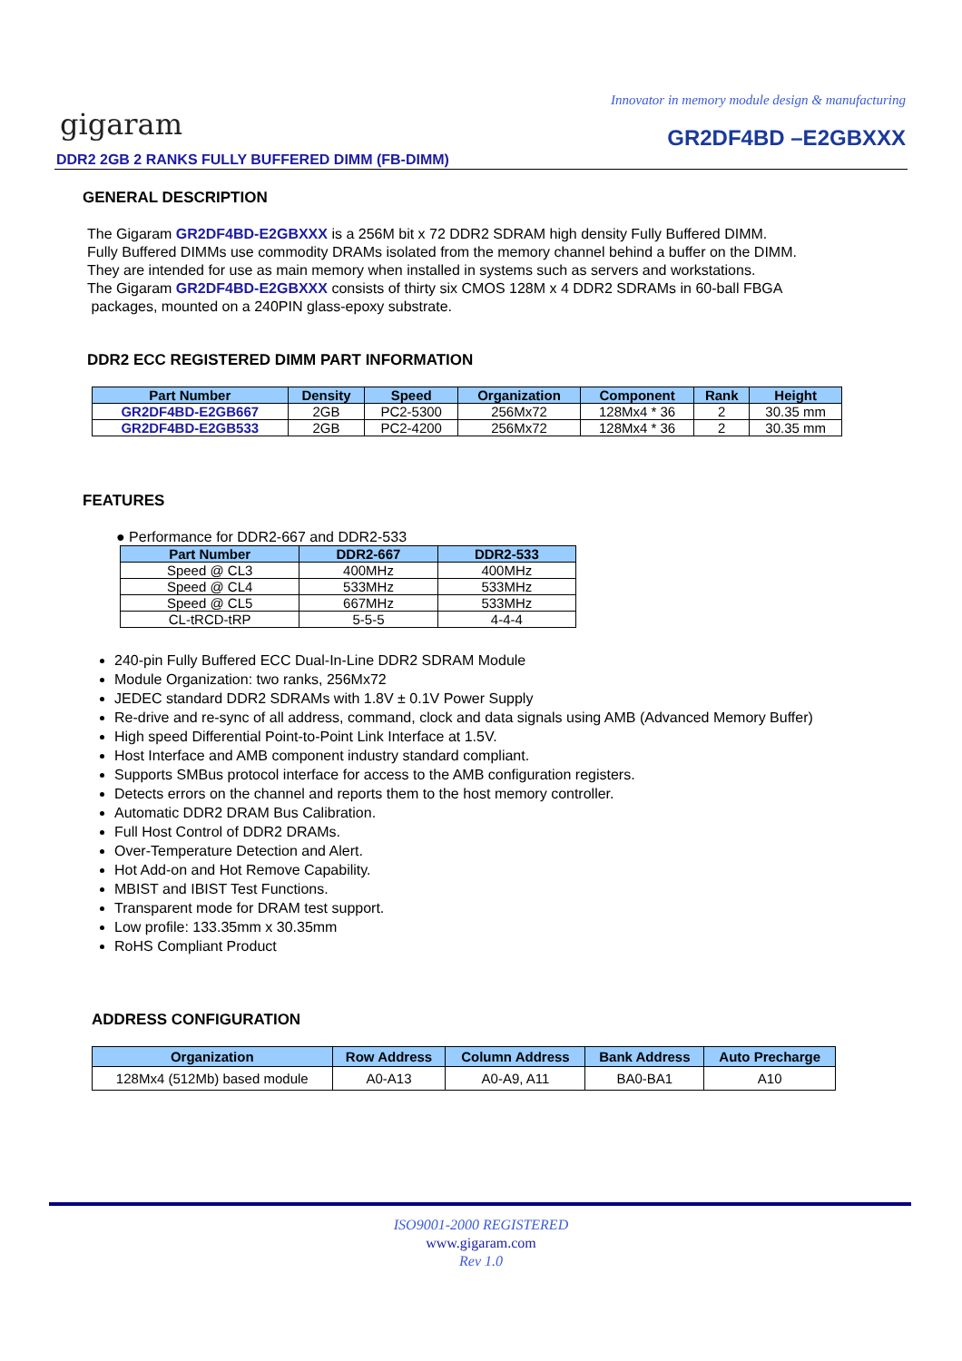Innovator in memory module design & manufacturing
gigaram GR2DF4BD –E2GBXXX
DDR2 2GB 2 RANKS FULLY BUFFERED DIMM (FB-DIMM)
GENERAL DESCRIPTION
The Gigaram GR2DF4BD-E2GBXXX is a 256M bit x 72 DDR2 SDRAM high density Fully Buffered DIMM.
Fully Buffered DIMMs use commodity DRAMs isolated from the memory channel behind a buffer on the DIMM.
They are intended for use as main memory when installed in systems such as servers and workstations.
The Gigaram GR2DF4BD-E2GBXXX consists of thirty six CMOS 128M x 4 DDR2 SDRAMs in 60-ball FBGA
packages, mounted on a 240PIN glass-epoxy substrate.
DDR2 ECC REGISTERED DIMM PART INFORMATION
| Part Number | Density | Speed | Organization | Component | Rank | Height |
| --- | --- | --- | --- | --- | --- | --- |
| GR2DF4BD-E2GB667 | 2GB | PC2-5300 | 256Mx72 | 128Mx4 * 36 | 2 | 30.35 mm |
| GR2DF4BD-E2GB533 | 2GB | PC2-4200 | 256Mx72 | 128Mx4 * 36 | 2 | 30.35 mm |
FEATURES
● Performance for DDR2-667 and DDR2-533
| Part Number | DDR2-667 | DDR2-533 |
| --- | --- | --- |
| Speed @ CL3 | 400MHz | 400MHz |
| Speed @ CL4 | 533MHz | 533MHz |
| Speed @ CL5 | 667MHz | 533MHz |
| CL-tRCD-tRP | 5-5-5 | 4-4-4 |
240-pin Fully Buffered ECC Dual-In-Line DDR2 SDRAM Module
Module Organization: two ranks, 256Mx72
JEDEC standard DDR2 SDRAMs with 1.8V ± 0.1V Power Supply
Re-drive and re-sync of all address, command, clock and data signals using AMB (Advanced Memory Buffer)
High speed Differential Point-to-Point Link Interface at 1.5V.
Host Interface and AMB component industry standard compliant.
Supports SMBus protocol interface for access to the AMB configuration registers.
Detects errors on the channel and reports them to the host memory controller.
Automatic DDR2 DRAM Bus Calibration.
Full Host Control of DDR2 DRAMs.
Over-Temperature Detection and Alert.
Hot Add-on and Hot Remove Capability.
MBIST and IBIST Test Functions.
Transparent mode for DRAM test support.
Low profile: 133.35mm x 30.35mm
RoHS Compliant Product
ADDRESS CONFIGURATION
| Organization | Row Address | Column Address | Bank Address | Auto Precharge |
| --- | --- | --- | --- | --- |
| 128Mx4 (512Mb) based module | A0-A13 | A0-A9, A11 | BA0-BA1 | A10 |
ISO9001-2000 REGISTERED
www.gigaram.com
Rev 1.0